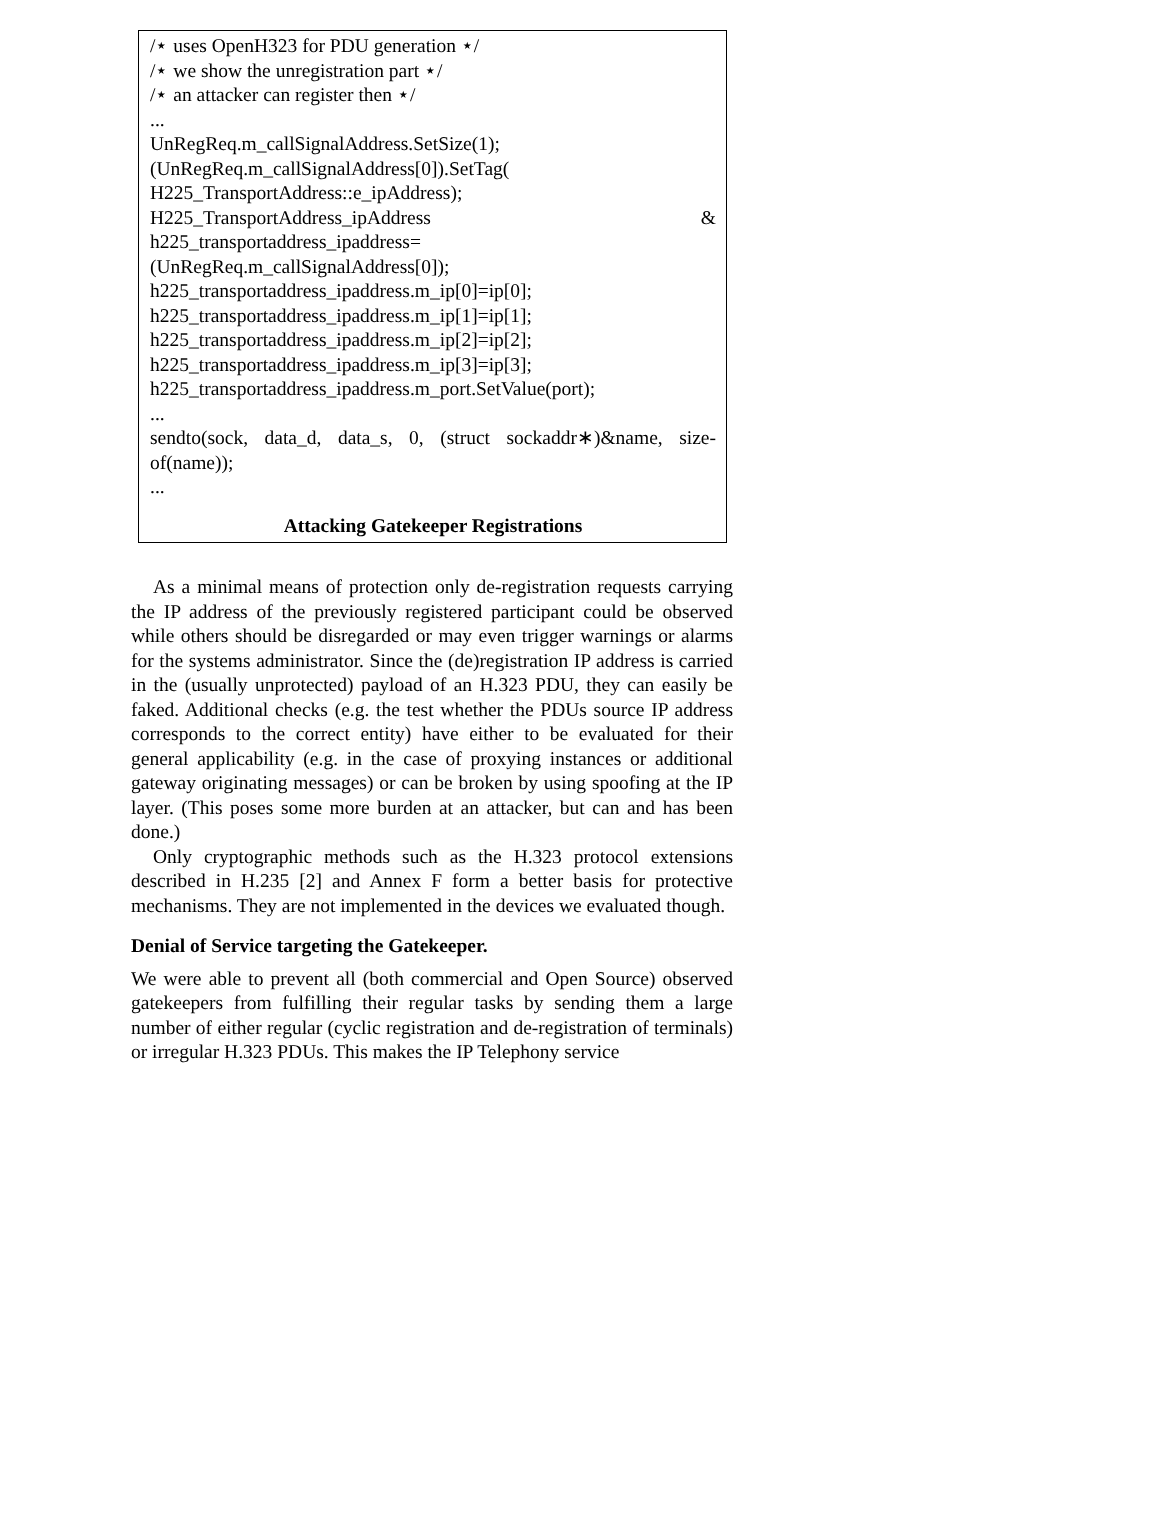/⋆ uses OpenH323 for PDU generation ⋆/
/⋆ we show the unregistration part ⋆/
/⋆ an attacker can register then ⋆/
...
UnRegReq.m_callSignalAddress.SetSize(1);
(UnRegReq.m_callSignalAddress[0]).SetTag(
H225_TransportAddress::e_ipAddress);
H225_TransportAddress_ipAddress &
h225_transportaddress_ipaddress=
(UnRegReq.m_callSignalAddress[0]);
h225_transportaddress_ipaddress.m_ip[0]=ip[0];
h225_transportaddress_ipaddress.m_ip[1]=ip[1];
h225_transportaddress_ipaddress.m_ip[2]=ip[2];
h225_transportaddress_ipaddress.m_ip[3]=ip[3];
h225_transportaddress_ipaddress.m_port.SetValue(port);
...
sendto(sock, data_d, data_s, 0, (struct sockaddr∗)&name, size-of(name));
...
Attacking Gatekeeper Registrations
As a minimal means of protection only de-registration requests carrying the IP address of the previously registered participant could be observed while others should be disregarded or may even trigger warnings or alarms for the systems administrator. Since the (de)registration IP address is carried in the (usually unprotected) payload of an H.323 PDU, they can easily be faked. Additional checks (e.g. the test whether the PDUs source IP address corresponds to the correct entity) have either to be evaluated for their general applicability (e.g. in the case of proxying instances or additional gateway originating messages) or can be broken by using spoofing at the IP layer. (This poses some more burden at an attacker, but can and has been done.)
Only cryptographic methods such as the H.323 protocol extensions described in H.235 [2] and Annex F form a better basis for protective mechanisms. They are not implemented in the devices we evaluated though.
Denial of Service targeting the Gatekeeper.
We were able to prevent all (both commercial and Open Source) observed gatekeepers from fulfilling their regular tasks by sending them a large number of either regular (cyclic registration and de-registration of terminals) or irregular H.323 PDUs. This makes the IP Telephony service